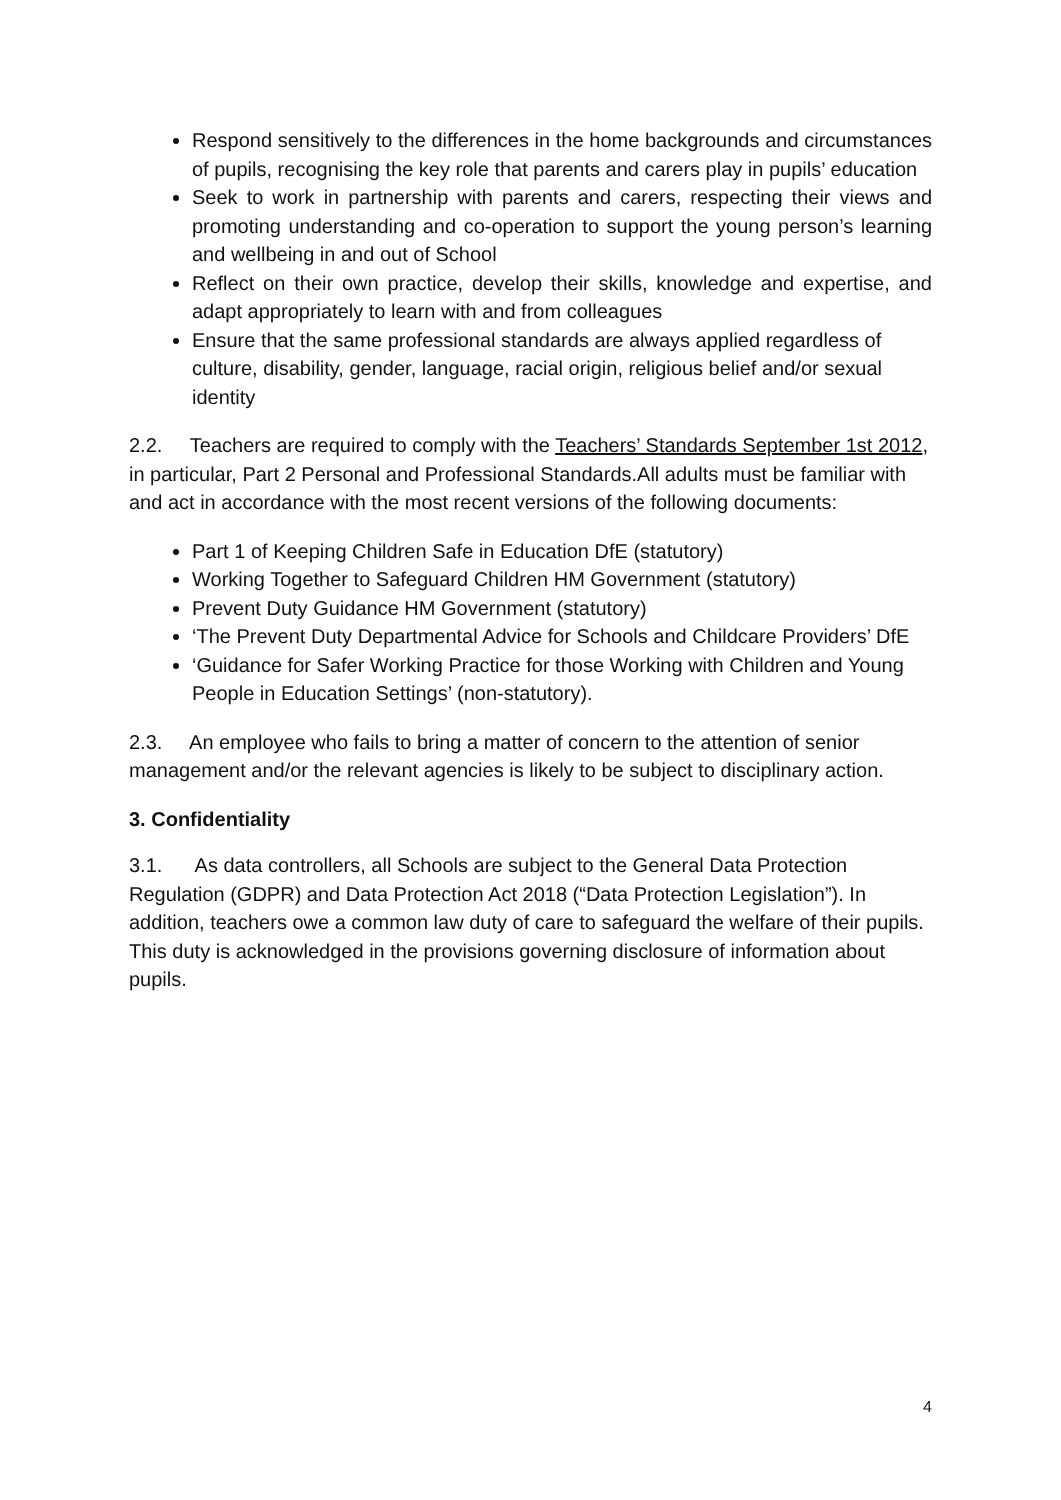Respond sensitively to the differences in the home backgrounds and circumstances of pupils, recognising the key role that parents and carers play in pupils’ education
Seek to work in partnership with parents and carers, respecting their views and promoting understanding and co-operation to support the young person’s learning and wellbeing in and out of School
Reflect on their own practice, develop their skills, knowledge and expertise, and adapt appropriately to learn with and from colleagues
Ensure that the same professional standards are always applied regardless of culture, disability, gender, language, racial origin, religious belief and/or sexual identity
2.2. Teachers are required to comply with the Teachers’ Standards September 1st 2012, in particular, Part 2 Personal and Professional Standards.All adults must be familiar with and act in accordance with the most recent versions of the following documents:
Part 1 of Keeping Children Safe in Education DfE (statutory)
Working Together to Safeguard Children HM Government (statutory)
Prevent Duty Guidance HM Government (statutory)
‘The Prevent Duty Departmental Advice for Schools and Childcare Providers’ DfE
‘Guidance for Safer Working Practice for those Working with Children and Young People in Education Settings’ (non-statutory).
2.3. An employee who fails to bring a matter of concern to the attention of senior management and/or the relevant agencies is likely to be subject to disciplinary action.
3. Confidentiality
3.1. As data controllers, all Schools are subject to the General Data Protection Regulation (GDPR) and Data Protection Act 2018 (“Data Protection Legislation”). In addition, teachers owe a common law duty of care to safeguard the welfare of their pupils. This duty is acknowledged in the provisions governing disclosure of information about pupils.
4